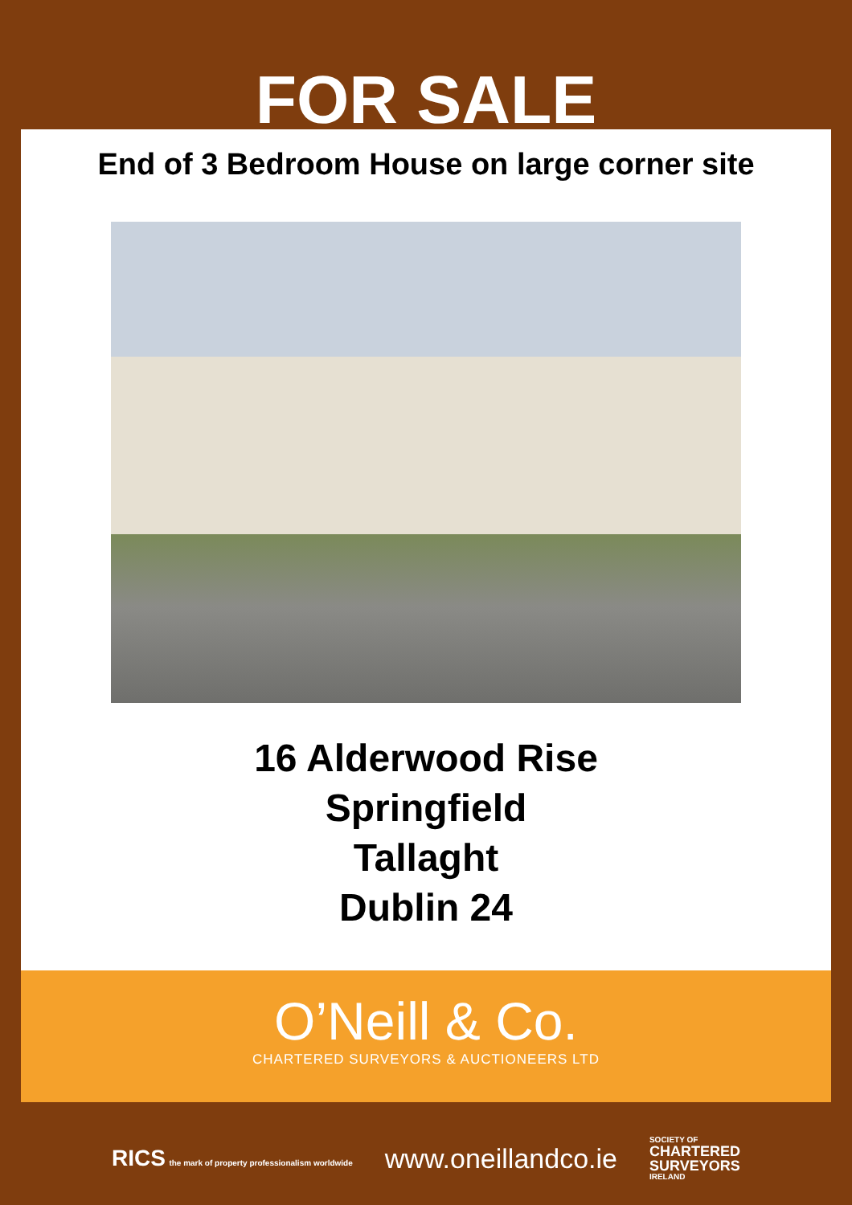FOR SALE
End of 3 Bedroom House on large corner site
16 Alderwood Rise
Springfield
Tallaght
Dublin 24
O’Neill & Co.
CHARTERED SURVEYORS & AUCTIONEERS LTD
RICS the mark of property professionalism worldwide
www.oneillandco.ie
SOCIETY OF
CHARTERED
SURVEYORS
IRELAND